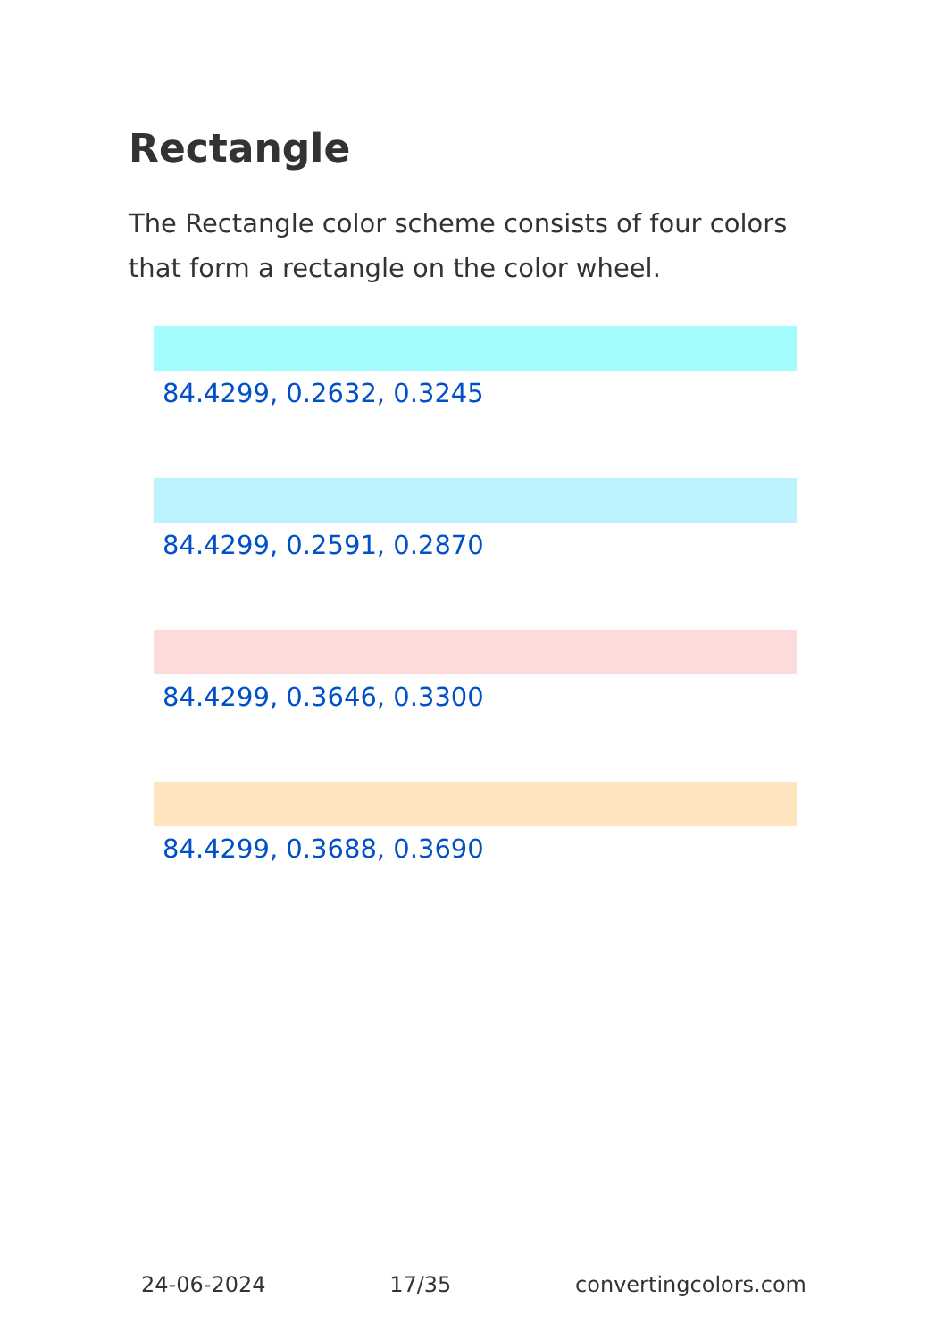Rectangle
The Rectangle color scheme consists of four colors that form a rectangle on the color wheel.
84.4299, 0.2632, 0.3245
84.4299, 0.2591, 0.2870
84.4299, 0.3646, 0.3300
84.4299, 0.3688, 0.3690
24-06-2024 17/35 convertingcolors.com